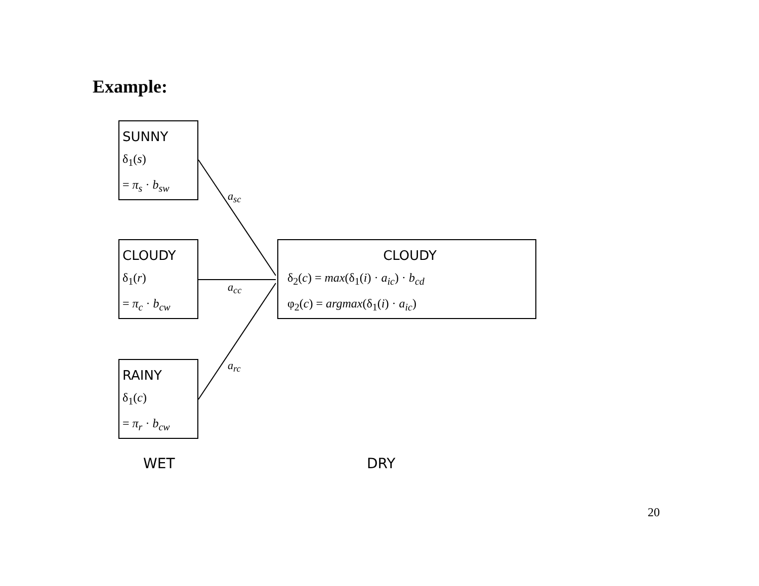Example:
SUNNY
δ<sub>1</sub>(s)
= π<sub>s</sub> · b<sub>sw</sub>
CLOUDY
δ<sub>1</sub>(r)
= π<sub>c</sub> · b<sub>cw</sub>
RAINY
δ<sub>1</sub>(c)
= π<sub>r</sub> · b<sub>cw</sub>
a<sub>sc</sub>
a<sub>cc</sub>
a<sub>rc</sub>
CLOUDY
δ<sub>2</sub>(c) = max(δ<sub>1</sub>(i) · a<sub>ic</sub>) · b<sub>cd</sub>
φ<sub>2</sub>(c) = argmax(δ<sub>1</sub>(i) · a<sub>ic</sub>)
WET DRY
20